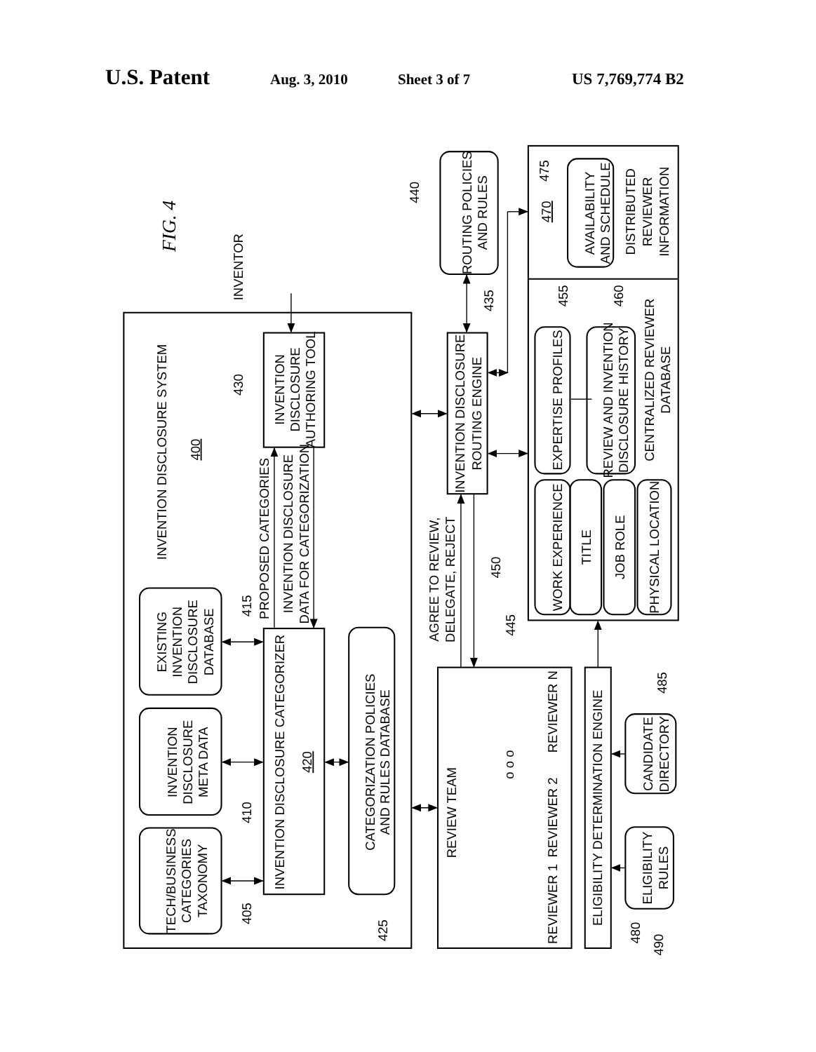U.S. Patent Aug. 3, 2010 Sheet 3 of 7 US 7,769,774 B2
FIG. 4
INVENTOR
INVENTION DISCLOSURE SYSTEM
400
430
INVENTION
DISCLOSURE
AUTHORING TOOL
PROPOSED CATEGORIES
INVENTION DISCLOSURE
DATA FOR CATEGORIZATION
415
EXISTING
INVENTION
DISCLOSURE
DATABASE
INVENTION DISCLOSURE CATEGORIZER
420
INVENTION
DISCLOSURE
META DATA
410
CATEGORIZATION POLICIES
AND RULES DATABASE
TECH/BUSINESS
CATEGORIES
TAXONOMY
405
425
440
ROUTING POLICIES
AND RULES
435
INVENTION DISCLOSURE
ROUTING ENGINE
AGREE TO REVIEW,
DELEGATE, REJECT
450
445
470
475
AVAILABILITY
AND SCHEDULE
DISTRIBUTED
REVIEWER
INFORMATION
455
460
EXPERTISE PROFILES
REVIEW AND INVENTION
DISCLOSURE HISTORY
CENTRALIZED REVIEWER
DATABASE
WORK EXPERIENCE
TITLE
JOB ROLE
PHYSICAL LOCATION
REVIEW TEAM
REVIEWER 1
REVIEWER 2
REVIEWER N
o o o
ELIGIBILITY DETERMINATION ENGINE
485
CANDIDATE
DIRECTORY
ELIGIBILITY
RULES
480
490